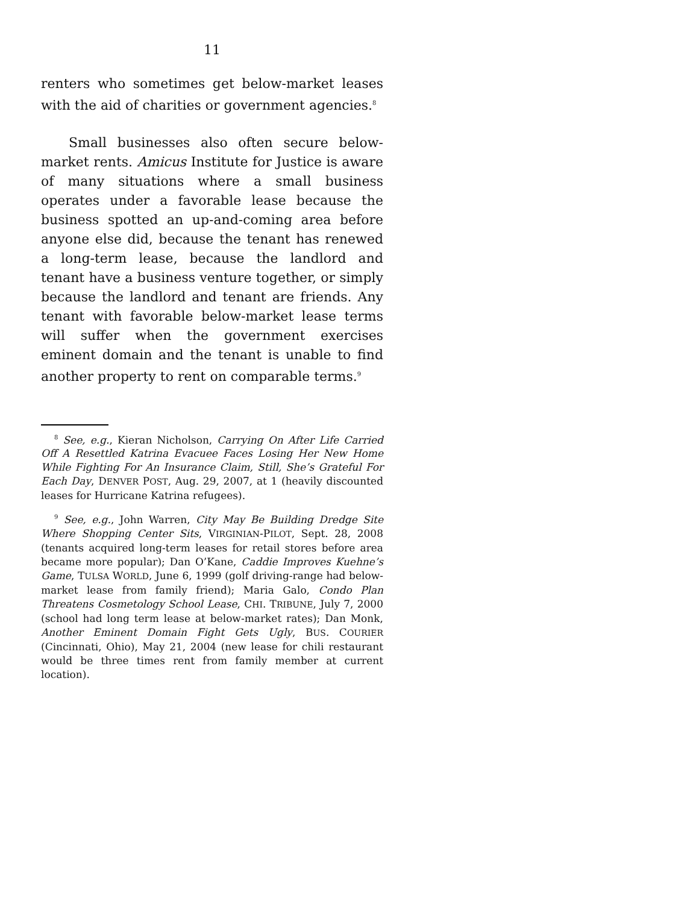11
renters who sometimes get below-market leases with the aid of charities or government agencies.<sup>8</sup>
Small businesses also often secure below-market rents. Amicus Institute for Justice is aware of many situations where a small business operates under a favorable lease because the business spotted an up-and-coming area before anyone else did, because the tenant has renewed a long-term lease, because the landlord and tenant have a business venture together, or simply because the landlord and tenant are friends. Any tenant with favorable below-market lease terms will suffer when the government exercises eminent domain and the tenant is unable to find another property to rent on comparable terms.<sup>9</sup>
<sup>8</sup> See, e.g., Kieran Nicholson, Carrying On After Life Carried Off A Resettled Katrina Evacuee Faces Losing Her New Home While Fighting For An Insurance Claim, Still, She’s Grateful For Each Day, DENVER POST, Aug. 29, 2007, at 1 (heavily discounted leases for Hurricane Katrina refugees).
<sup>9</sup> See, e.g., John Warren, City May Be Building Dredge Site Where Shopping Center Sits, VIRGINIAN-PILOT, Sept. 28, 2008 (tenants acquired long-term leases for retail stores before area became more popular); Dan O’Kane, Caddie Improves Kuehne’s Game, TULSA WORLD, June 6, 1999 (golf driving-range had below-market lease from family friend); Maria Galo, Condo Plan Threatens Cosmetology School Lease, CHI. TRIBUNE, July 7, 2000 (school had long term lease at below-market rates); Dan Monk, Another Eminent Domain Fight Gets Ugly, BUS. COURIER (Cincinnati, Ohio), May 21, 2004 (new lease for chili restaurant would be three times rent from family member at current location).